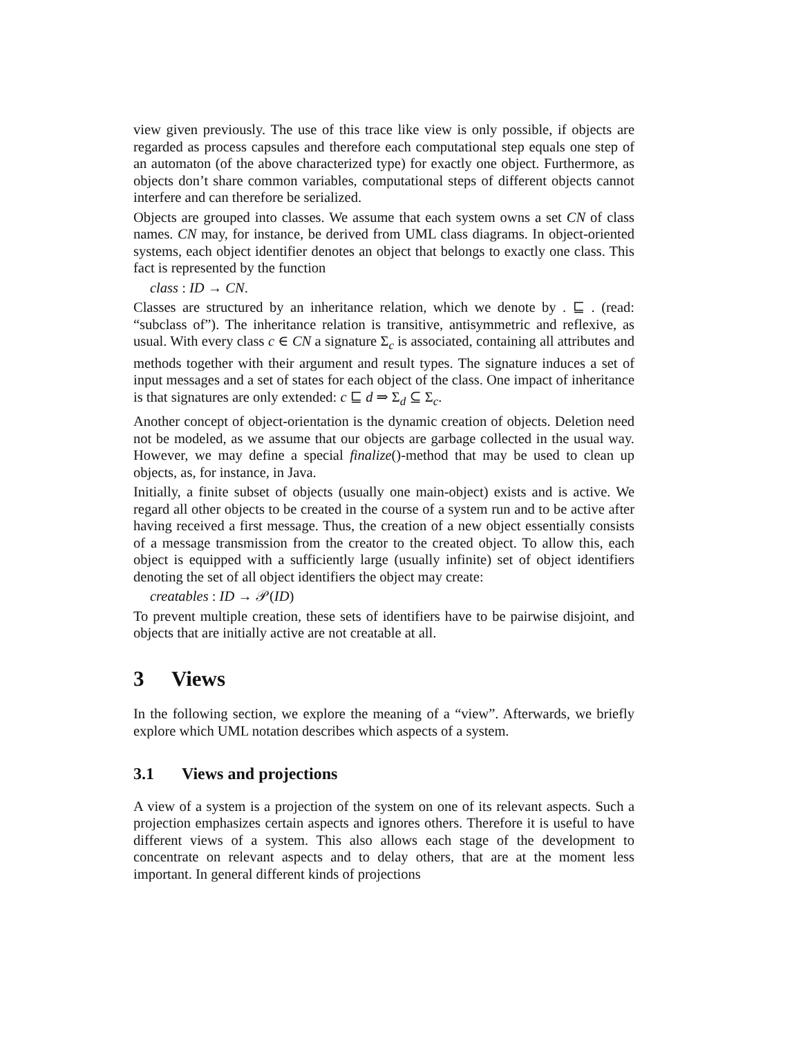view given previously. The use of this trace like view is only possible, if objects are regarded as process capsules and therefore each computational step equals one step of an automaton (of the above characterized type) for exactly one object. Furthermore, as objects don’t share common variables, computational steps of different objects cannot interfere and can therefore be serialized.
Objects are grouped into classes. We assume that each system owns a set CN of class names. CN may, for instance, be derived from UML class diagrams. In object-oriented systems, each object identifier denotes an object that belongs to exactly one class. This fact is represented by the function
class : ID → CN.
Classes are structured by an inheritance relation, which we denote by . ⊑ . (read: “subclass of”). The inheritance relation is transitive, antisymmetric and reflexive, as usual. With every class c ∈ CN a signature Σ<sub>c</sub> is associated, containing all attributes and methods together with their argument and result types. The signature induces a set of input messages and a set of states for each object of the class. One impact of inheritance is that signatures are only extended: c ⊑ d ⇒ Σ<sub>d</sub> ⊆ Σ<sub>c</sub>.
Another concept of object-orientation is the dynamic creation of objects. Deletion need not be modeled, as we assume that our objects are garbage collected in the usual way. However, we may define a special finalize()-method that may be used to clean up objects, as, for instance, in Java.
Initially, a finite subset of objects (usually one main-object) exists and is active. We regard all other objects to be created in the course of a system run and to be active after having received a first message. Thus, the creation of a new object essentially consists of a message transmission from the creator to the created object. To allow this, each object is equipped with a sufficiently large (usually infinite) set of object identifiers denoting the set of all object identifiers the object may create:
creatables : ID → 𝒫(ID)
To prevent multiple creation, these sets of identifiers have to be pairwise disjoint, and objects that are initially active are not creatable at all.
3 Views
In the following section, we explore the meaning of a “view”. Afterwards, we briefly explore which UML notation describes which aspects of a system.
3.1 Views and projections
A view of a system is a projection of the system on one of its relevant aspects. Such a projection emphasizes certain aspects and ignores others. Therefore it is useful to have different views of a system. This also allows each stage of the development to concentrate on relevant aspects and to delay others, that are at the moment less important. In general different kinds of projections